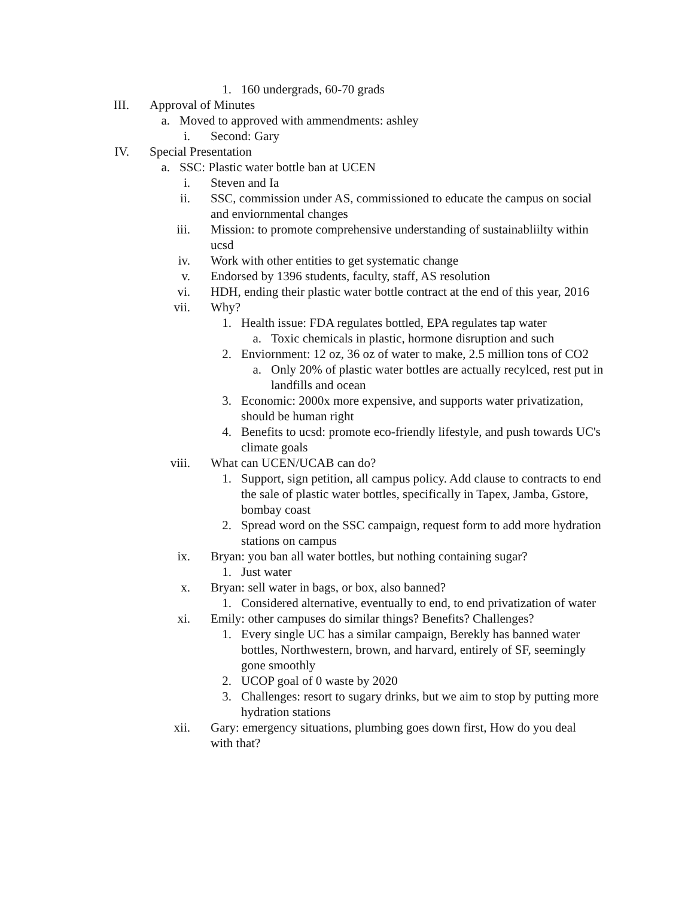1. 160 undergrads, 60-70 grads
III. Approval of Minutes
a. Moved to approved with ammendments: ashley
i. Second: Gary
IV. Special Presentation
a. SSC: Plastic water bottle ban at UCEN
i. Steven and Ia
ii. SSC, commission under AS, commissioned to educate the campus on social and enviornmental changes
iii. Mission: to promote comprehensive understanding of sustainabliilty within ucsd
iv. Work with other entities to get systematic change
v. Endorsed by 1396 students, faculty, staff, AS resolution
vi. HDH, ending their plastic water bottle contract at the end of this year, 2016
vii. Why?
1. Health issue: FDA regulates bottled, EPA regulates tap water
a. Toxic chemicals in plastic, hormone disruption and such
2. Enviornment: 12 oz, 36 oz of water to make, 2.5 million tons of CO2
a. Only 20% of plastic water bottles are actually recylced, rest put in landfills and ocean
3. Economic: 2000x more expensive, and supports water privatization, should be human right
4. Benefits to ucsd: promote eco-friendly lifestyle, and push towards UC's climate goals
viii. What can UCEN/UCAB can do?
1. Support, sign petition, all campus policy. Add clause to contracts to end the sale of plastic water bottles, specifically in Tapex, Jamba, Gstore, bombay coast
2. Spread word on the SSC campaign, request form to add more hydration stations on campus
ix. Bryan: you ban all water bottles, but nothing containing sugar?
1. Just water
x. Bryan: sell water in bags, or box, also banned?
1. Considered alternative, eventually to end, to end privatization of water
xi. Emily: other campuses do similar things? Benefits? Challenges?
1. Every single UC has a similar campaign, Berekly has banned water bottles, Northwestern, brown, and harvard, entirely of SF, seemingly gone smoothly
2. UCOP goal of 0 waste by 2020
3. Challenges: resort to sugary drinks, but we aim to stop by putting more hydration stations
xii. Gary: emergency situations, plumbing goes down first, How do you deal with that?